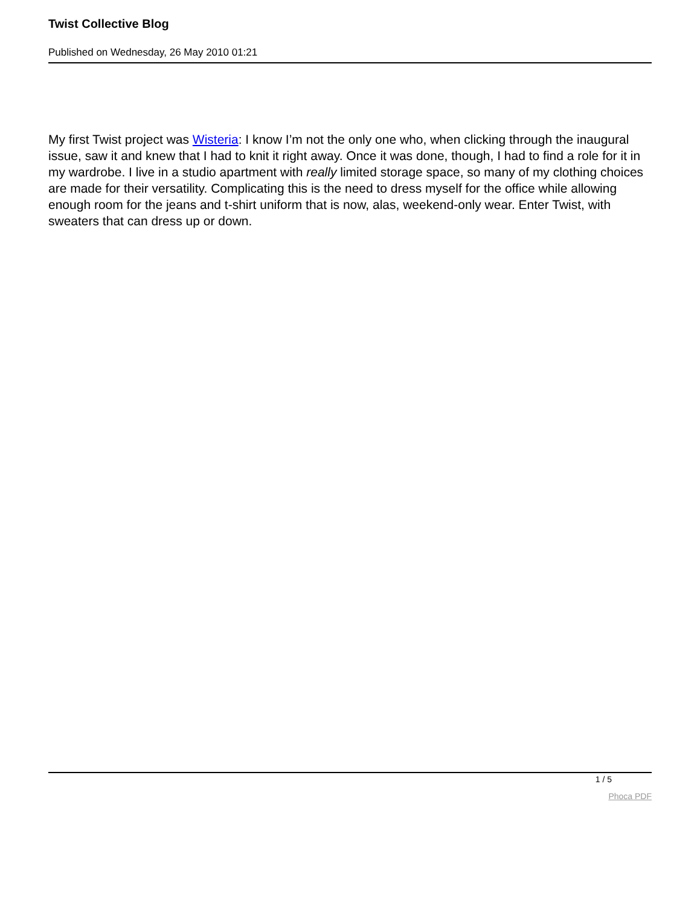Twist Collective Blog
Published on Wednesday, 26 May 2010 01:21
My first Twist project was Wisteria: I know I’m not the only one who, when clicking through the inaugural issue, saw it and knew that I had to knit it right away. Once it was done, though, I had to find a role for it in my wardrobe. I live in a studio apartment with really limited storage space, so many of my clothing choices are made for their versatility. Complicating this is the need to dress myself for the office while allowing enough room for the jeans and t-shirt uniform that is now, alas, weekend-only wear. Enter Twist, with sweaters that can dress up or down.
1 / 5
Phoca PDF